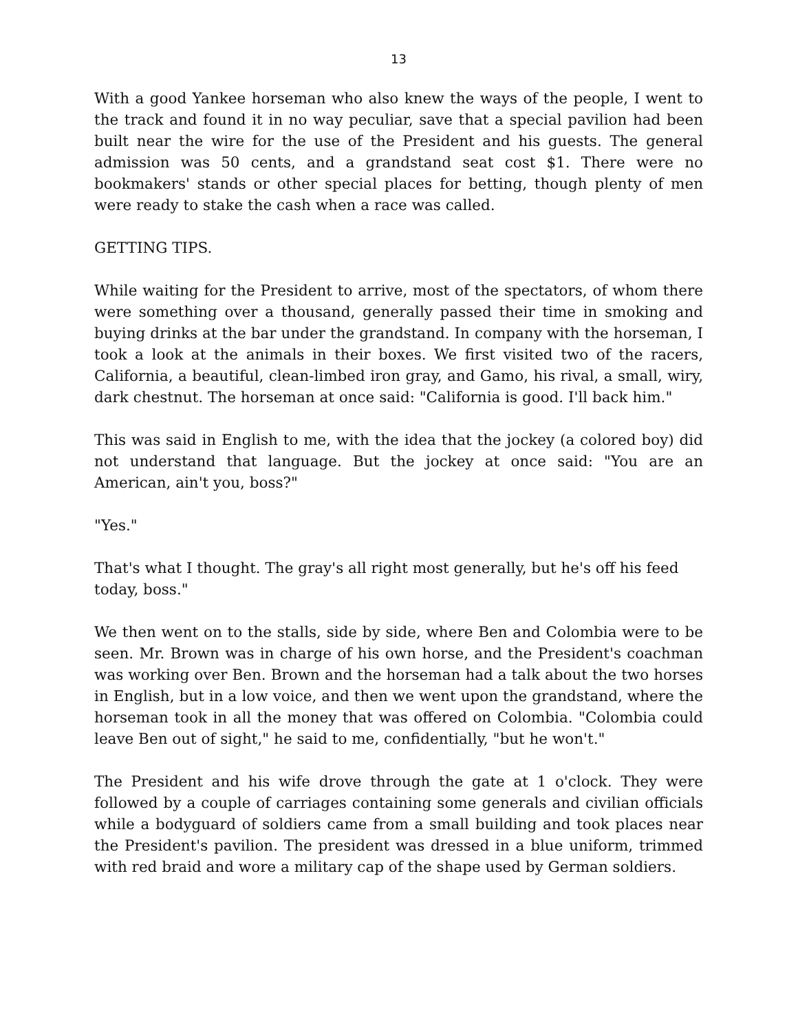13
With a good Yankee horseman who also knew the ways of the people, I went to the track and found it in no way peculiar, save that a special pavilion had been built near the wire for the use of the President and his guests. The general admission was 50 cents, and a grandstand seat cost $1. There were no bookmakers' stands or other special places for betting, though plenty of men were ready to stake the cash when a race was called.
GETTING TIPS.
While waiting for the President to arrive, most of the spectators, of whom there were something over a thousand, generally passed their time in smoking and buying drinks at the bar under the grandstand. In company with the horseman, I took a look at the animals in their boxes. We first visited two of the racers, California, a beautiful, clean-limbed iron gray, and Gamo, his rival, a small, wiry, dark chestnut. The horseman at once said: "California is good. I'll back him."
This was said in English to me, with the idea that the jockey (a colored boy) did not understand that language. But the jockey at once said: "You are an American, ain't you, boss?"
"Yes."
That's what I thought. The gray's all right most generally, but he's off his feed today, boss."
We then went on to the stalls, side by side, where Ben and Colombia were to be seen. Mr. Brown was in charge of his own horse, and the President's coachman was working over Ben. Brown and the horseman had a talk about the two horses in English, but in a low voice, and then we went upon the grandstand, where the horseman took in all the money that was offered on Colombia. "Colombia could leave Ben out of sight," he said to me, confidentially, "but he won't."
The President and his wife drove through the gate at 1 o'clock. They were followed by a couple of carriages containing some generals and civilian officials while a bodyguard of soldiers came from a small building and took places near the President's pavilion. The president was dressed in a blue uniform, trimmed with red braid and wore a military cap of the shape used by German soldiers.